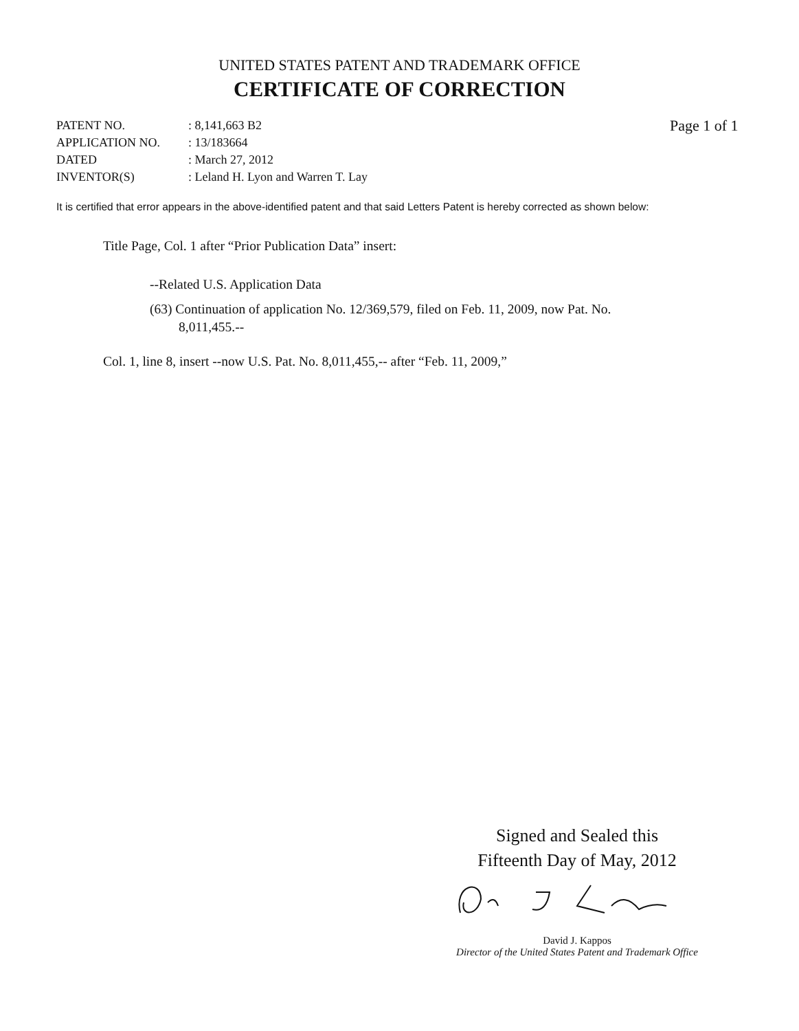UNITED STATES PATENT AND TRADEMARK OFFICE
CERTIFICATE OF CORRECTION
| PATENT NO. | : 8,141,663 B2 |
| APPLICATION NO. | : 13/183664 |
| DATED | : March 27, 2012 |
| INVENTOR(S) | : Leland H. Lyon and Warren T. Lay |
Page 1 of 1
It is certified that error appears in the above-identified patent and that said Letters Patent is hereby corrected as shown below:
Title Page, Col. 1 after “Prior Publication Data” insert:
--Related U.S. Application Data
(63) Continuation of application No. 12/369,579, filed on Feb. 11, 2009, now Pat. No.
8,011,455.--
Col. 1, line 8, insert --now U.S. Pat. No. 8,011,455,-- after “Feb. 11, 2009,”
Signed and Sealed this
Fifteenth Day of May, 2012
David J. Kappos
Director of the United States Patent and Trademark Office